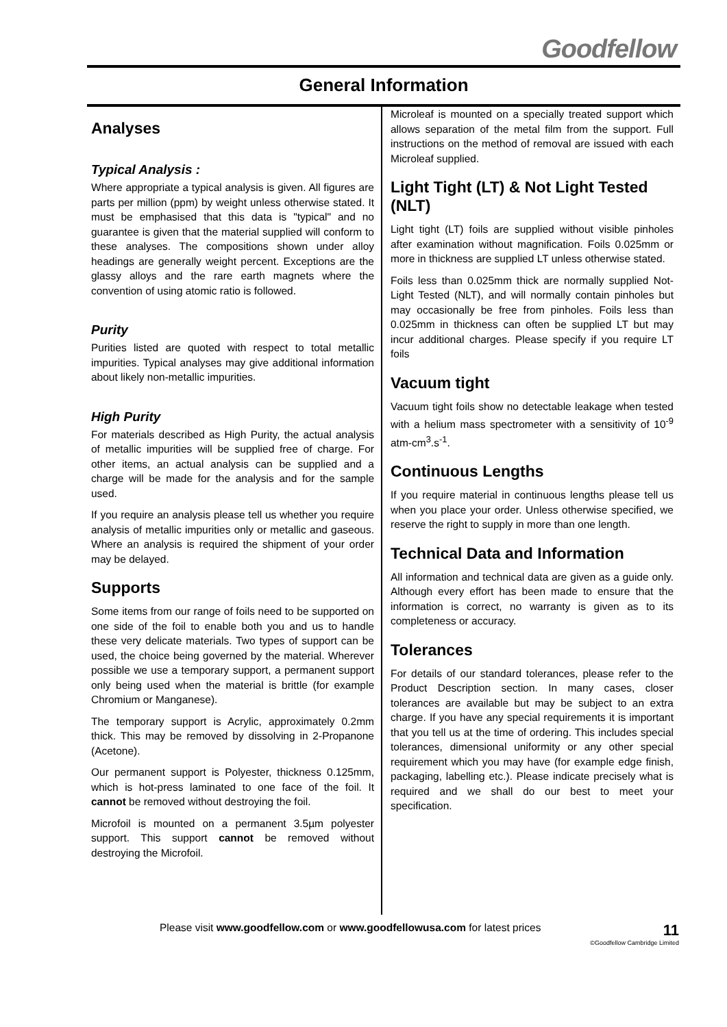Goodfellow
General Information
Analyses
Typical Analysis :
Where appropriate a typical analysis is given. All figures are parts per million (ppm) by weight unless otherwise stated. It must be emphasised that this data is "typical" and no guarantee is given that the material supplied will conform to these analyses. The compositions shown under alloy headings are generally weight percent. Exceptions are the glassy alloys and the rare earth magnets where the convention of using atomic ratio is followed.
Purity
Purities listed are quoted with respect to total metallic impurities. Typical analyses may give additional information about likely non-metallic impurities.
High Purity
For materials described as High Purity, the actual analysis of metallic impurities will be supplied free of charge. For other items, an actual analysis can be supplied and a charge will be made for the analysis and for the sample used.
If you require an analysis please tell us whether you require analysis of metallic impurities only or metallic and gaseous. Where an analysis is required the shipment of your order may be delayed.
Supports
Some items from our range of foils need to be supported on one side of the foil to enable both you and us to handle these very delicate materials. Two types of support can be used, the choice being governed by the material. Wherever possible we use a temporary support, a permanent support only being used when the material is brittle (for example Chromium or Manganese).
The temporary support is Acrylic, approximately 0.2mm thick. This may be removed by dissolving in 2-Propanone (Acetone).
Our permanent support is Polyester, thickness 0.125mm, which is hot-press laminated to one face of the foil. It cannot be removed without destroying the foil.
Microfoil is mounted on a permanent 3.5µm polyester support. This support cannot be removed without destroying the Microfoil.
Microleaf is mounted on a specially treated support which allows separation of the metal film from the support. Full instructions on the method of removal are issued with each Microleaf supplied.
Light Tight (LT) & Not Light Tested (NLT)
Light tight (LT) foils are supplied without visible pinholes after examination without magnification. Foils 0.025mm or more in thickness are supplied LT unless otherwise stated.
Foils less than 0.025mm thick are normally supplied Not-Light Tested (NLT), and will normally contain pinholes but may occasionally be free from pinholes. Foils less than 0.025mm in thickness can often be supplied LT but may incur additional charges. Please specify if you require LT foils
Vacuum tight
Vacuum tight foils show no detectable leakage when tested with a helium mass spectrometer with a sensitivity of 10<sup>-9</sup> atm-cm<sup>3</sup>.s<sup>-1</sup>.
Continuous Lengths
If you require material in continuous lengths please tell us when you place your order. Unless otherwise specified, we reserve the right to supply in more than one length.
Technical Data and Information
All information and technical data are given as a guide only. Although every effort has been made to ensure that the information is correct, no warranty is given as to its completeness or accuracy.
Tolerances
For details of our standard tolerances, please refer to the Product Description section. In many cases, closer tolerances are available but may be subject to an extra charge. If you have any special requirements it is important that you tell us at the time of ordering. This includes special tolerances, dimensional uniformity or any other special requirement which you may have (for example edge finish, packaging, labelling etc.). Please indicate precisely what is required and we shall do our best to meet your specification.
Please visit www.goodfellow.com or www.goodfellowusa.com for latest prices 11
©Goodfellow Cambridge Limited